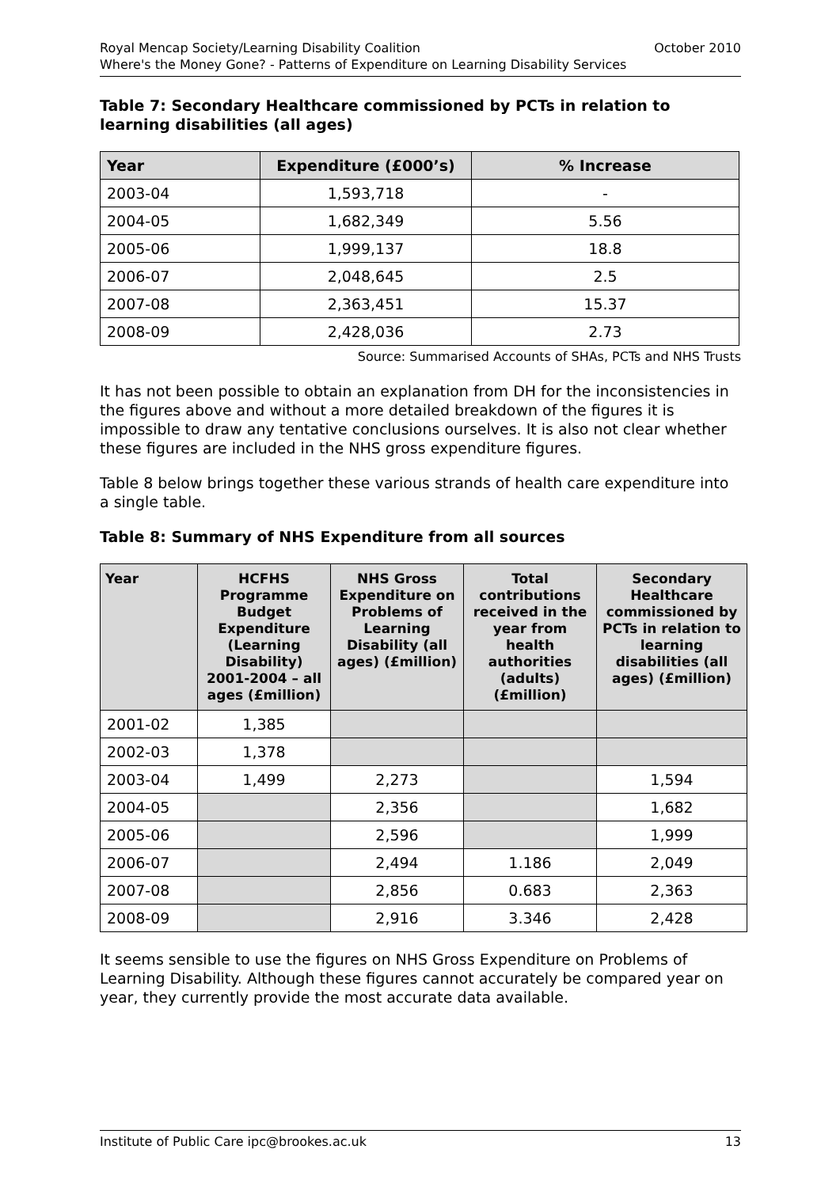October 2010 Royal Mencap Society/Learning Disability Coalition
Where's the Money Gone? - Patterns of Expenditure on Learning Disability Services
Table 7: Secondary Healthcare commissioned by PCTs in relation to learning disabilities (all ages)
| Year | Expenditure (£000’s) | % Increase |
| --- | --- | --- |
| 2003-04 | 1,593,718 | - |
| 2004-05 | 1,682,349 | 5.56 |
| 2005-06 | 1,999,137 | 18.8 |
| 2006-07 | 2,048,645 | 2.5 |
| 2007-08 | 2,363,451 | 15.37 |
| 2008-09 | 2,428,036 | 2.73 |
Source: Summarised Accounts of SHAs, PCTs and NHS Trusts
It has not been possible to obtain an explanation from DH for the inconsistencies in the figures above and without a more detailed breakdown of the figures it is impossible to draw any tentative conclusions ourselves. It is also not clear whether these figures are included in the NHS gross expenditure figures.
Table 8 below brings together these various strands of health care expenditure into a single table.
Table 8: Summary of NHS Expenditure from all sources
| Year | HCFHS Programme Budget Expenditure (Learning Disability) 2001-2004 – all ages (£million) | NHS Gross Expenditure on Problems of Learning Disability (all ages) (£million) | Total contributions received in the year from health authorities (adults) (£million) | Secondary Healthcare commissioned by PCTs in relation to learning disabilities (all ages) (£million) |
| --- | --- | --- | --- | --- |
| 2001-02 | 1,385 | | | |
| 2002-03 | 1,378 | | | |
| 2003-04 | 1,499 | 2,273 | | 1,594 |
| 2004-05 | | 2,356 | | 1,682 |
| 2005-06 | | 2,596 | | 1,999 |
| 2006-07 | | 2,494 | 1.186 | 2,049 |
| 2007-08 | | 2,856 | 0.683 | 2,363 |
| 2008-09 | | 2,916 | 3.346 | 2,428 |
It seems sensible to use the figures on NHS Gross Expenditure on Problems of Learning Disability. Although these figures cannot accurately be compared year on year, they currently provide the most accurate data available.
13 Institute of Public Care ipc@brookes.ac.uk